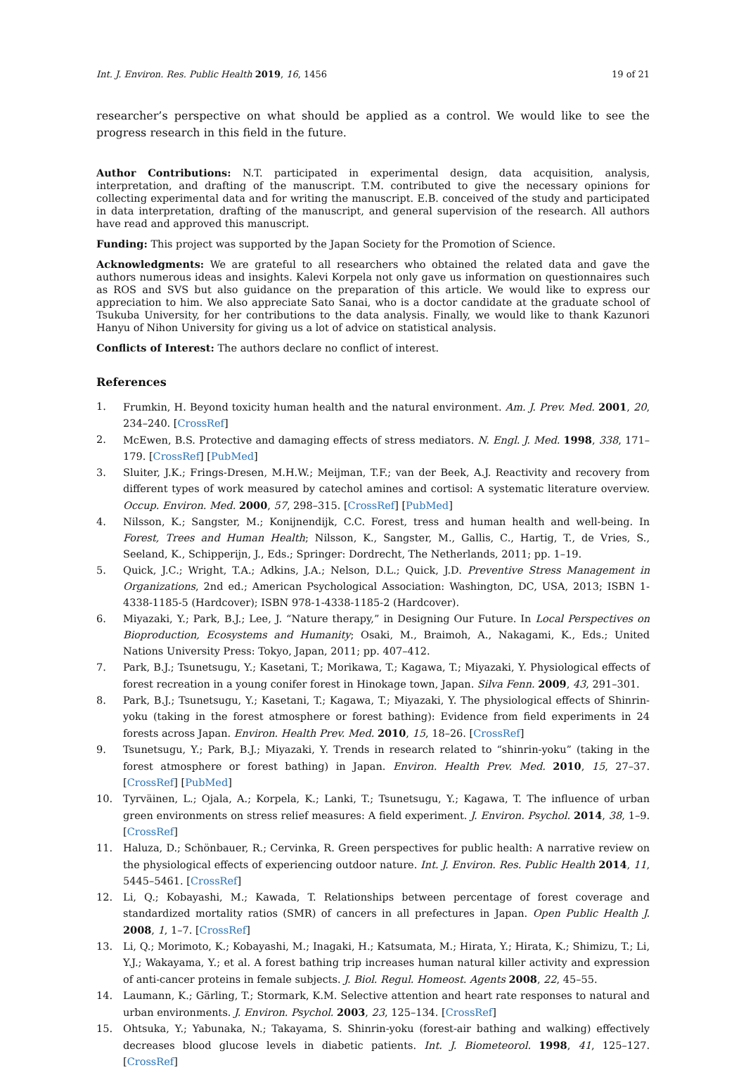Int. J. Environ. Res. Public Health 2019, 16, 1456 19 of 21
researcher’s perspective on what should be applied as a control. We would like to see the progress research in this field in the future.
Author Contributions: N.T. participated in experimental design, data acquisition, analysis, interpretation, and drafting of the manuscript. T.M. contributed to give the necessary opinions for collecting experimental data and for writing the manuscript. E.B. conceived of the study and participated in data interpretation, drafting of the manuscript, and general supervision of the research. All authors have read and approved this manuscript.
Funding: This project was supported by the Japan Society for the Promotion of Science.
Acknowledgments: We are grateful to all researchers who obtained the related data and gave the authors numerous ideas and insights. Kalevi Korpela not only gave us information on questionnaires such as ROS and SVS but also guidance on the preparation of this article. We would like to express our appreciation to him. We also appreciate Sato Sanai, who is a doctor candidate at the graduate school of Tsukuba University, for her contributions to the data analysis. Finally, we would like to thank Kazunori Hanyu of Nihon University for giving us a lot of advice on statistical analysis.
Conflicts of Interest: The authors declare no conflict of interest.
References
1. Frumkin, H. Beyond toxicity human health and the natural environment. Am. J. Prev. Med. 2001, 20, 234–240. [CrossRef]
2. McEwen, B.S. Protective and damaging effects of stress mediators. N. Engl. J. Med. 1998, 338, 171–179. [CrossRef] [PubMed]
3. Sluiter, J.K.; Frings-Dresen, M.H.W.; Meijman, T.F.; van der Beek, A.J. Reactivity and recovery from different types of work measured by catechol amines and cortisol: A systematic literature overview. Occup. Environ. Med. 2000, 57, 298–315. [CrossRef] [PubMed]
4. Nilsson, K.; Sangster, M.; Konijnendijk, C.C. Forest, tress and human health and well-being. In Forest, Trees and Human Health; Nilsson, K., Sangster, M., Gallis, C., Hartig, T., de Vries, S., Seeland, K., Schipperijn, J., Eds.; Springer: Dordrecht, The Netherlands, 2011; pp. 1–19.
5. Quick, J.C.; Wright, T.A.; Adkins, J.A.; Nelson, D.L.; Quick, J.D. Preventive Stress Management in Organizations, 2nd ed.; American Psychological Association: Washington, DC, USA, 2013; ISBN 1-4338-1185-5 (Hardcover); ISBN 978-1-4338-1185-2 (Hardcover).
6. Miyazaki, Y.; Park, B.J.; Lee, J. “Nature therapy,” in Designing Our Future. In Local Perspectives on Bioproduction, Ecosystems and Humanity; Osaki, M., Braimoh, A., Nakagami, K., Eds.; United Nations University Press: Tokyo, Japan, 2011; pp. 407–412.
7. Park, B.J.; Tsunetsugu, Y.; Kasetani, T.; Morikawa, T.; Kagawa, T.; Miyazaki, Y. Physiological effects of forest recreation in a young conifer forest in Hinokage town, Japan. Silva Fenn. 2009, 43, 291–301.
8. Park, B.J.; Tsunetsugu, Y.; Kasetani, T.; Kagawa, T.; Miyazaki, Y. The physiological effects of Shinrin-yoku (taking in the forest atmosphere or forest bathing): Evidence from field experiments in 24 forests across Japan. Environ. Health Prev. Med. 2010, 15, 18–26. [CrossRef]
9. Tsunetsugu, Y.; Park, B.J.; Miyazaki, Y. Trends in research related to “shinrin-yoku” (taking in the forest atmosphere or forest bathing) in Japan. Environ. Health Prev. Med. 2010, 15, 27–37. [CrossRef] [PubMed]
10. Tyrväinen, L.; Ojala, A.; Korpela, K.; Lanki, T.; Tsunetsugu, Y.; Kagawa, T. The influence of urban green environments on stress relief measures: A field experiment. J. Environ. Psychol. 2014, 38, 1–9. [CrossRef]
11. Haluza, D.; Schönbauer, R.; Cervinka, R. Green perspectives for public health: A narrative review on the physiological effects of experiencing outdoor nature. Int. J. Environ. Res. Public Health 2014, 11, 5445–5461. [CrossRef]
12. Li, Q.; Kobayashi, M.; Kawada, T. Relationships between percentage of forest coverage and standardized mortality ratios (SMR) of cancers in all prefectures in Japan. Open Public Health J. 2008, 1, 1–7. [CrossRef]
13. Li, Q.; Morimoto, K.; Kobayashi, M.; Inagaki, H.; Katsumata, M.; Hirata, Y.; Hirata, K.; Shimizu, T.; Li, Y.J.; Wakayama, Y.; et al. A forest bathing trip increases human natural killer activity and expression of anti-cancer proteins in female subjects. J. Biol. Regul. Homeost. Agents 2008, 22, 45–55.
14. Laumann, K.; Gärling, T.; Stormark, K.M. Selective attention and heart rate responses to natural and urban environments. J. Environ. Psychol. 2003, 23, 125–134. [CrossRef]
15. Ohtsuka, Y.; Yabunaka, N.; Takayama, S. Shinrin-yoku (forest-air bathing and walking) effectively decreases blood glucose levels in diabetic patients. Int. J. Biometeorol. 1998, 41, 125–127. [CrossRef]